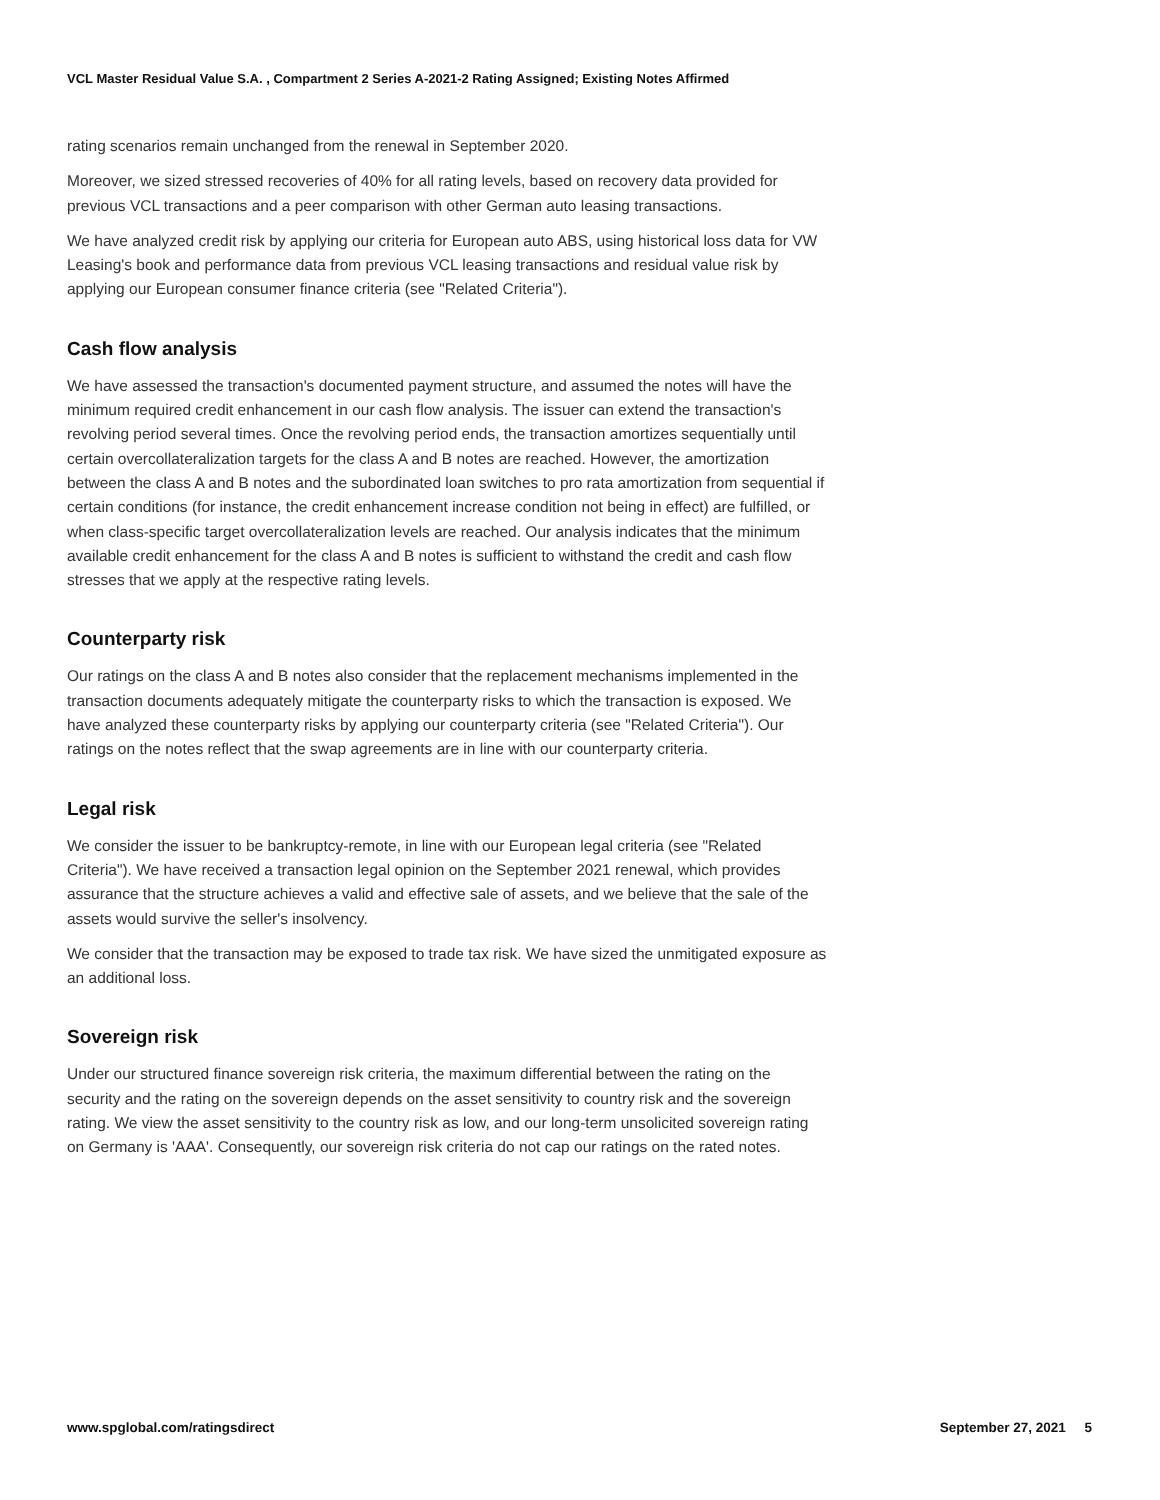VCL Master Residual Value S.A. , Compartment 2 Series A-2021-2 Rating Assigned; Existing Notes Affirmed
rating scenarios remain unchanged from the renewal in September 2020.
Moreover, we sized stressed recoveries of 40% for all rating levels, based on recovery data provided for previous VCL transactions and a peer comparison with other German auto leasing transactions.
We have analyzed credit risk by applying our criteria for European auto ABS, using historical loss data for VW Leasing's book and performance data from previous VCL leasing transactions and residual value risk by applying our European consumer finance criteria (see "Related Criteria").
Cash flow analysis
We have assessed the transaction's documented payment structure, and assumed the notes will have the minimum required credit enhancement in our cash flow analysis. The issuer can extend the transaction's revolving period several times. Once the revolving period ends, the transaction amortizes sequentially until certain overcollateralization targets for the class A and B notes are reached. However, the amortization between the class A and B notes and the subordinated loan switches to pro rata amortization from sequential if certain conditions (for instance, the credit enhancement increase condition not being in effect) are fulfilled, or when class-specific target overcollateralization levels are reached. Our analysis indicates that the minimum available credit enhancement for the class A and B notes is sufficient to withstand the credit and cash flow stresses that we apply at the respective rating levels.
Counterparty risk
Our ratings on the class A and B notes also consider that the replacement mechanisms implemented in the transaction documents adequately mitigate the counterparty risks to which the transaction is exposed. We have analyzed these counterparty risks by applying our counterparty criteria (see "Related Criteria"). Our ratings on the notes reflect that the swap agreements are in line with our counterparty criteria.
Legal risk
We consider the issuer to be bankruptcy-remote, in line with our European legal criteria (see "Related Criteria"). We have received a transaction legal opinion on the September 2021 renewal, which provides assurance that the structure achieves a valid and effective sale of assets, and we believe that the sale of the assets would survive the seller's insolvency.
We consider that the transaction may be exposed to trade tax risk. We have sized the unmitigated exposure as an additional loss.
Sovereign risk
Under our structured finance sovereign risk criteria, the maximum differential between the rating on the security and the rating on the sovereign depends on the asset sensitivity to country risk and the sovereign rating. We view the asset sensitivity to the country risk as low, and our long-term unsolicited sovereign rating on Germany is 'AAA'. Consequently, our sovereign risk criteria do not cap our ratings on the rated notes.
www.spglobal.com/ratingsdirect September 27, 2021 5